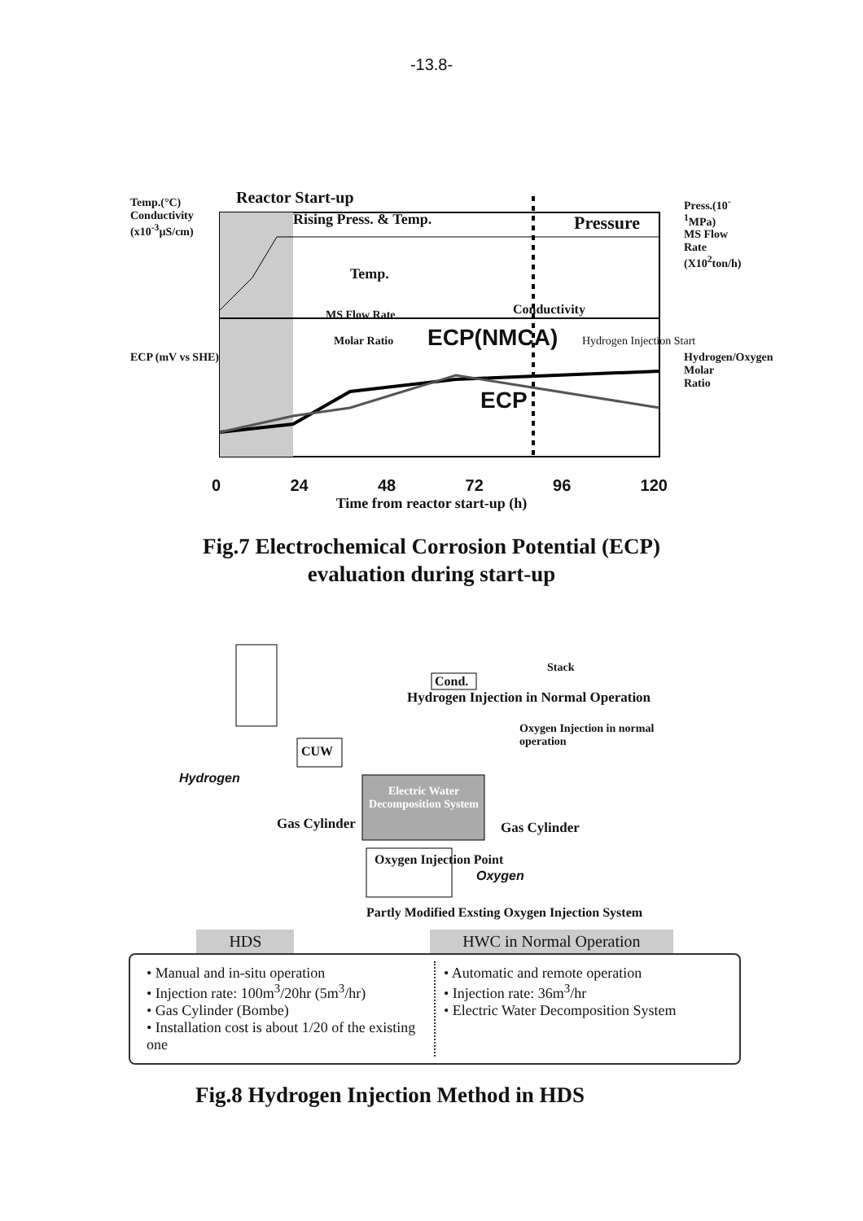-13.8-
Reactor Start-up
Rising Press. & Temp. Pressure
Temp.
MS Flow Rate Conductivity
Molar Ratio ECP(NMCA) Hydrogen Injection Start
ECP
Temp.(°C) Conductivity (x10<sup>-3</sup>µS/cm)
ECP (mV vs SHE)
Press.(10<sup>-1</sup>MPa) MS Flow Rate (X10<sup>2</sup>ton/h)
Hydrogen/Oxygen Molar Ratio
0 24 48 72 96 120
Time from reactor start-up (h)
Fig.7 Electrochemical Corrosion Potential (ECP)
evaluation during start-up
CUW
Cond.
Stack
Hydrogen Injection in Normal Operation
Oxygen Injection in normal operation
Hydrogen
Electric Water Decomposition System
Gas Cylinder Gas Cylinder
Oxygen Injection Point
Oxygen
Partly Modified Exsting Oxygen Injection System
HDS HWC in Normal Operation
• Manual and in-situ operation
• Injection rate: 100m<sup>3</sup>/20hr (5m<sup>3</sup>/hr)
• Gas Cylinder (Bombe)
• Installation cost is about 1/20 of the existing one
• Automatic and remote operation
• Injection rate: 36m<sup>3</sup>/hr
• Electric Water Decomposition System
Fig.8 Hydrogen Injection Method in HDS